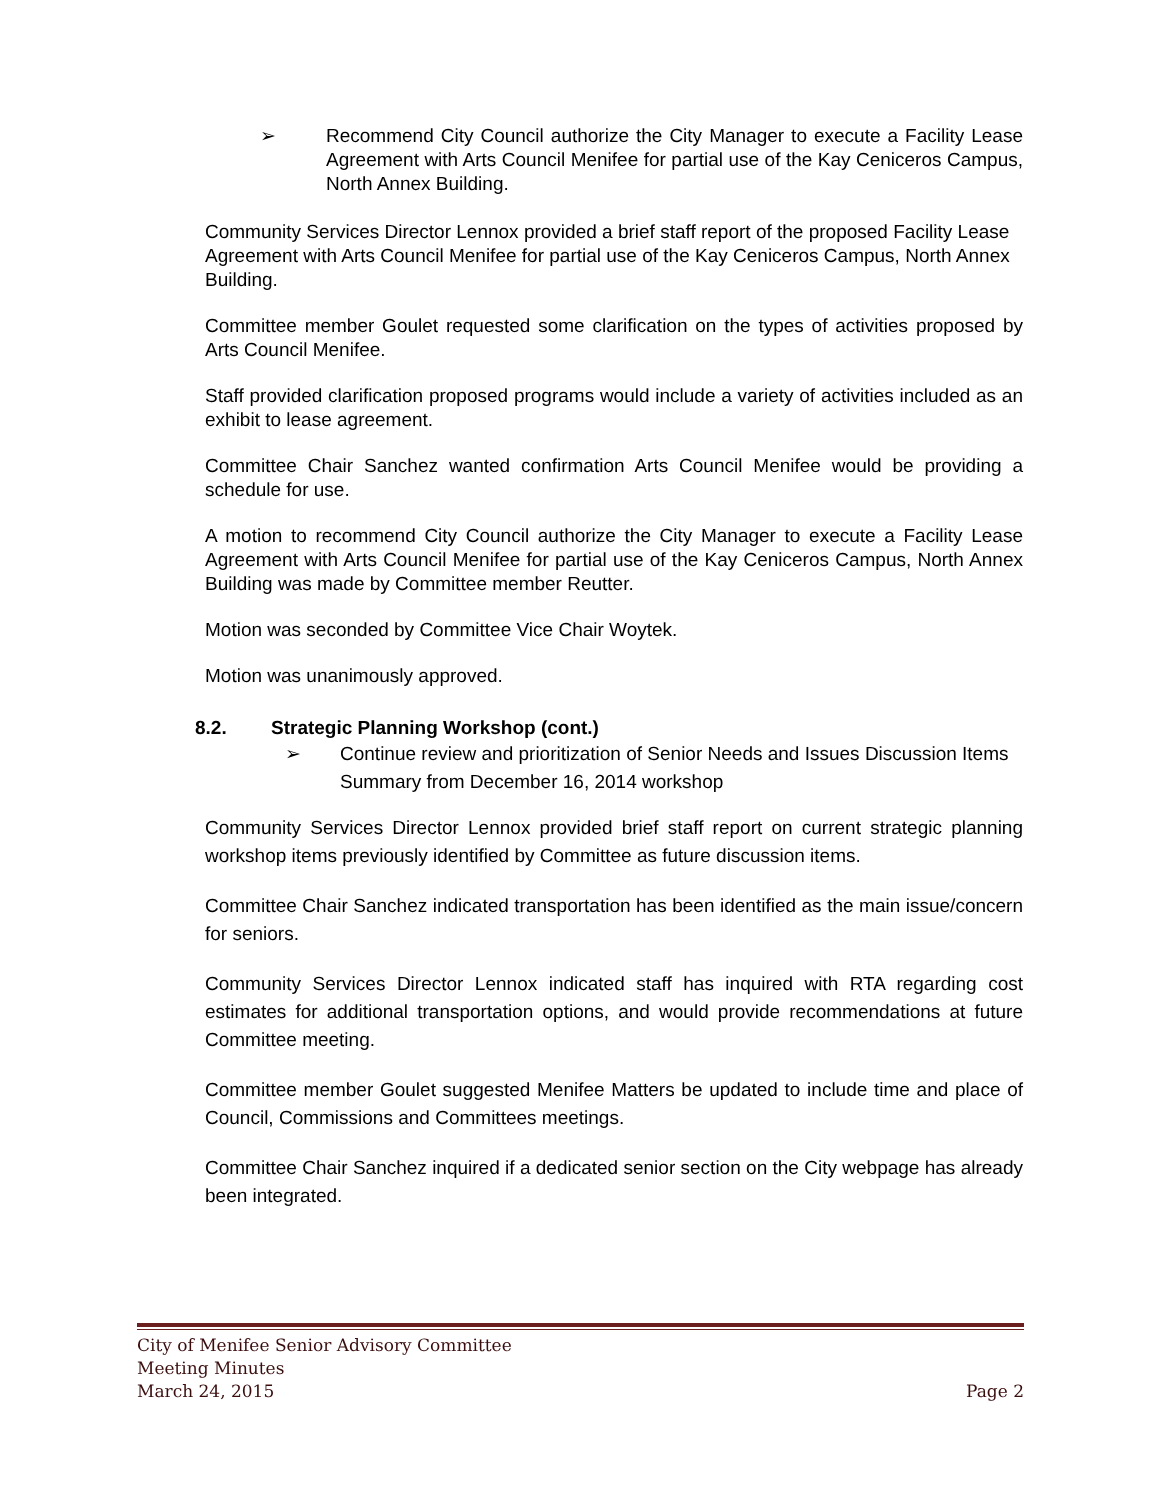➢ Recommend City Council authorize the City Manager to execute a Facility Lease Agreement with Arts Council Menifee for partial use of the Kay Ceniceros Campus, North Annex Building.
Community Services Director Lennox provided a brief staff report of the proposed Facility Lease Agreement with Arts Council Menifee for partial use of the Kay Ceniceros Campus, North Annex Building.
Committee member Goulet requested some clarification on the types of activities proposed by Arts Council Menifee.
Staff provided clarification proposed programs would include a variety of activities included as an exhibit to lease agreement.
Committee Chair Sanchez wanted confirmation Arts Council Menifee would be providing a schedule for use.
A motion to recommend City Council authorize the City Manager to execute a Facility Lease Agreement with Arts Council Menifee for partial use of the Kay Ceniceros Campus, North Annex Building was made by Committee member Reutter.
Motion was seconded by Committee Vice Chair Woytek.
Motion was unanimously approved.
8.2. Strategic Planning Workshop (cont.)
➢ Continue review and prioritization of Senior Needs and Issues Discussion Items Summary from December 16, 2014 workshop
Community Services Director Lennox provided brief staff report on current strategic planning workshop items previously identified by Committee as future discussion items.
Committee Chair Sanchez indicated transportation has been identified as the main issue/concern for seniors.
Community Services Director Lennox indicated staff has inquired with RTA regarding cost estimates for additional transportation options, and would provide recommendations at future Committee meeting.
Committee member Goulet suggested Menifee Matters be updated to include time and place of Council, Commissions and Committees meetings.
Committee Chair Sanchez inquired if a dedicated senior section on the City webpage has already been integrated.
City of Menifee Senior Advisory Committee
Meeting Minutes
March 24, 2015 Page 2